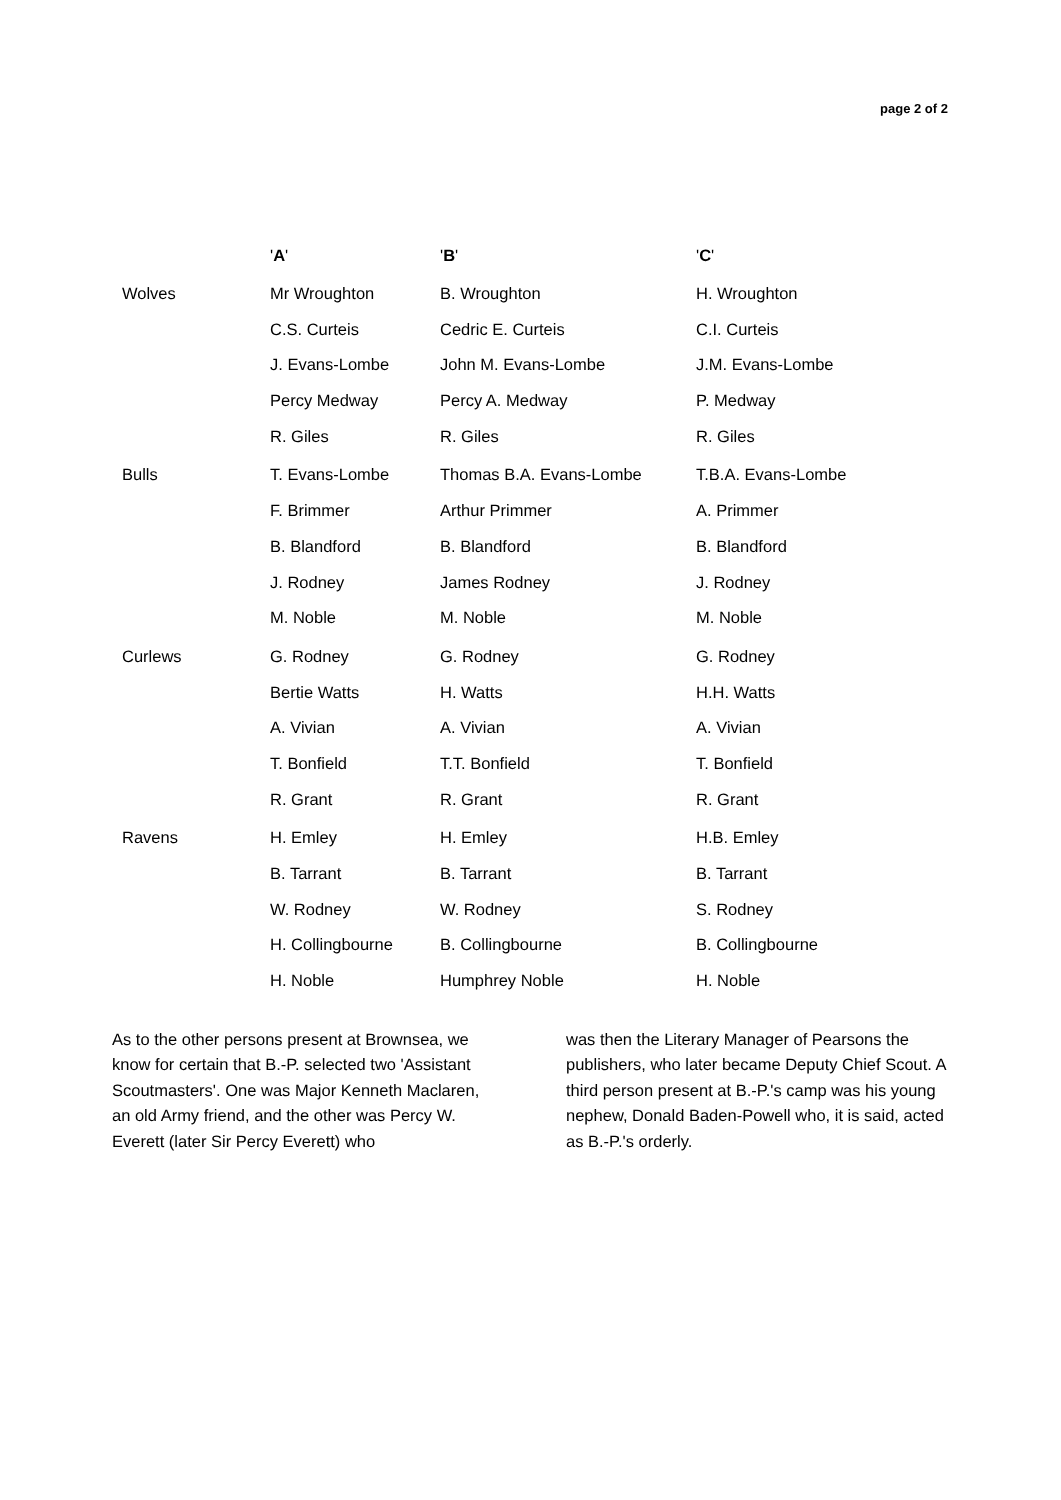page 2 of 2
| | ' A ' | ' B ' | ' C ' |
| --- | --- | --- | --- |
| Wolves | Mr Wroughton | B. Wroughton | H. Wroughton |
| | C.S. Curteis | Cedric E. Curteis | C.I. Curteis |
| | J. Evans-Lombe | John M. Evans-Lombe | J.M. Evans-Lombe |
| | Percy Medway | Percy A. Medway | P. Medway |
| | R. Giles | R. Giles | R. Giles |
| Bulls | T. Evans-Lombe | Thomas B.A. Evans-Lombe | T.B.A. Evans-Lombe |
| | F. Brimmer | Arthur Primmer | A. Primmer |
| | B. Blandford | B. Blandford | B. Blandford |
| | J. Rodney | James Rodney | J. Rodney |
| | M. Noble | M. Noble | M. Noble |
| Curlews | G. Rodney | G. Rodney | G. Rodney |
| | Bertie Watts | H. Watts | H.H. Watts |
| | A. Vivian | A. Vivian | A. Vivian |
| | T. Bonfield | T.T. Bonfield | T. Bonfield |
| | R. Grant | R. Grant | R. Grant |
| Ravens | H. Emley | H. Emley | H.B. Emley |
| | B. Tarrant | B. Tarrant | B. Tarrant |
| | W. Rodney | W. Rodney | S. Rodney |
| | H. Collingbourne | B. Collingbourne | B. Collingbourne |
| | H. Noble | Humphrey Noble | H. Noble |
As to the other persons present at Brownsea, we know for certain that B.-P. selected two 'Assistant Scoutmasters'. One was Major Kenneth Maclaren, an old Army friend, and the other was Percy W. Everett (later Sir Percy Everett) who
was then the Literary Manager of Pearsons the publishers, who later became Deputy Chief Scout. A third person present at B.-P.'s camp was his young nephew, Donald Baden-Powell who, it is said, acted as B.-P.'s orderly.